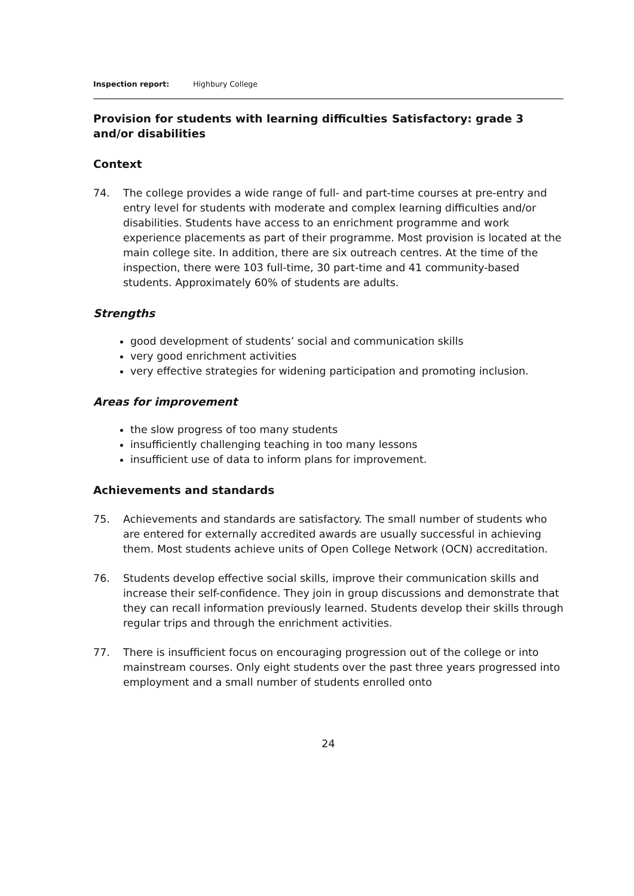Inspection report: Highbury College
Provision for students with learning difficulties and/or disabilities
Satisfactory: grade 3
Context
74. The college provides a wide range of full- and part-time courses at pre-entry and entry level for students with moderate and complex learning difficulties and/or disabilities. Students have access to an enrichment programme and work experience placements as part of their programme. Most provision is located at the main college site. In addition, there are six outreach centres. At the time of the inspection, there were 103 full-time, 30 part-time and 41 community-based students. Approximately 60% of students are adults.
Strengths
good development of students’ social and communication skills
very good enrichment activities
very effective strategies for widening participation and promoting inclusion.
Areas for improvement
the slow progress of too many students
insufficiently challenging teaching in too many lessons
insufficient use of data to inform plans for improvement.
Achievements and standards
75. Achievements and standards are satisfactory. The small number of students who are entered for externally accredited awards are usually successful in achieving them. Most students achieve units of Open College Network (OCN) accreditation.
76. Students develop effective social skills, improve their communication skills and increase their self-confidence. They join in group discussions and demonstrate that they can recall information previously learned. Students develop their skills through regular trips and through the enrichment activities.
77. There is insufficient focus on encouraging progression out of the college or into mainstream courses. Only eight students over the past three years progressed into employment and a small number of students enrolled onto
24